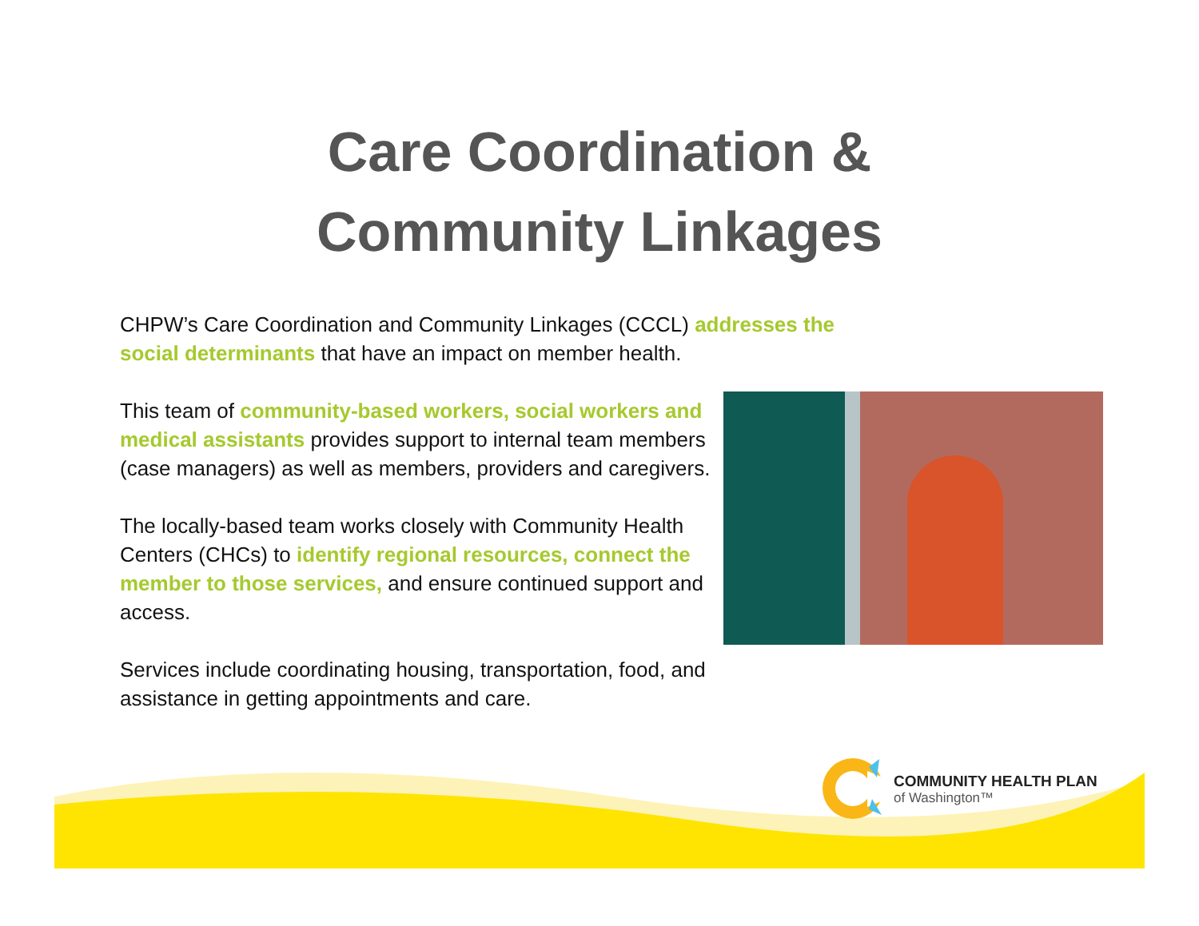Care Coordination &
Community Linkages
CHPW’s Care Coordination and Community Linkages (CCCL) addresses the social determinants that have an impact on member health.
This team of community-based workers, social workers and medical assistants provides support to internal team members (case managers) as well as members, providers and caregivers.
The locally-based team works closely with Community Health Centers (CHCs) to identify regional resources, connect the member to those services, and ensure continued support and access.
Services include coordinating housing, transportation, food, and assistance in getting appointments and care.
COMMUNITY HEALTH PLAN
of Washington™